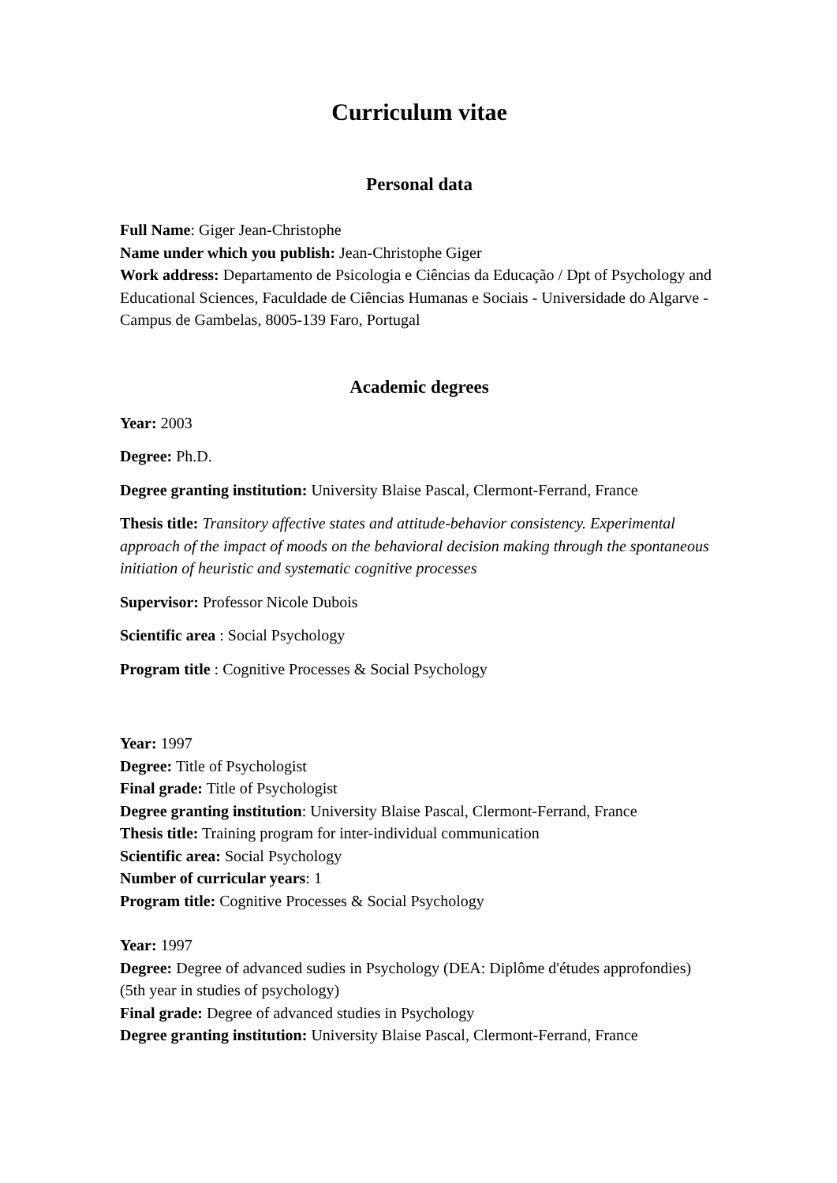Curriculum vitae
Personal data
Full Name: Giger Jean-Christophe
Name under which you publish: Jean-Christophe Giger
Work address: Departamento de Psicologia e Ciências da Educação / Dpt of Psychology and Educational Sciences, Faculdade de Ciências Humanas e Sociais - Universidade do Algarve - Campus de Gambelas, 8005-139 Faro, Portugal
Academic degrees
Year: 2003
Degree: Ph.D.
Degree granting institution: University Blaise Pascal, Clermont-Ferrand, France
Thesis title: Transitory affective states and attitude-behavior consistency. Experimental approach of the impact of moods on the behavioral decision making through the spontaneous initiation of heuristic and systematic cognitive processes
Supervisor: Professor Nicole Dubois
Scientific area : Social Psychology
Program title : Cognitive Processes & Social Psychology
Year: 1997
Degree: Title of Psychologist
Final grade: Title of Psychologist
Degree granting institution: University Blaise Pascal, Clermont-Ferrand, France
Thesis title: Training program for inter-individual communication
Scientific area: Social Psychology
Number of curricular years: 1
Program title: Cognitive Processes & Social Psychology
Year: 1997
Degree: Degree of advanced sudies in Psychology (DEA: Diplôme d'études approfondies) (5th year in studies of psychology)
Final grade: Degree of advanced studies in Psychology
Degree granting institution: University Blaise Pascal, Clermont-Ferrand, France